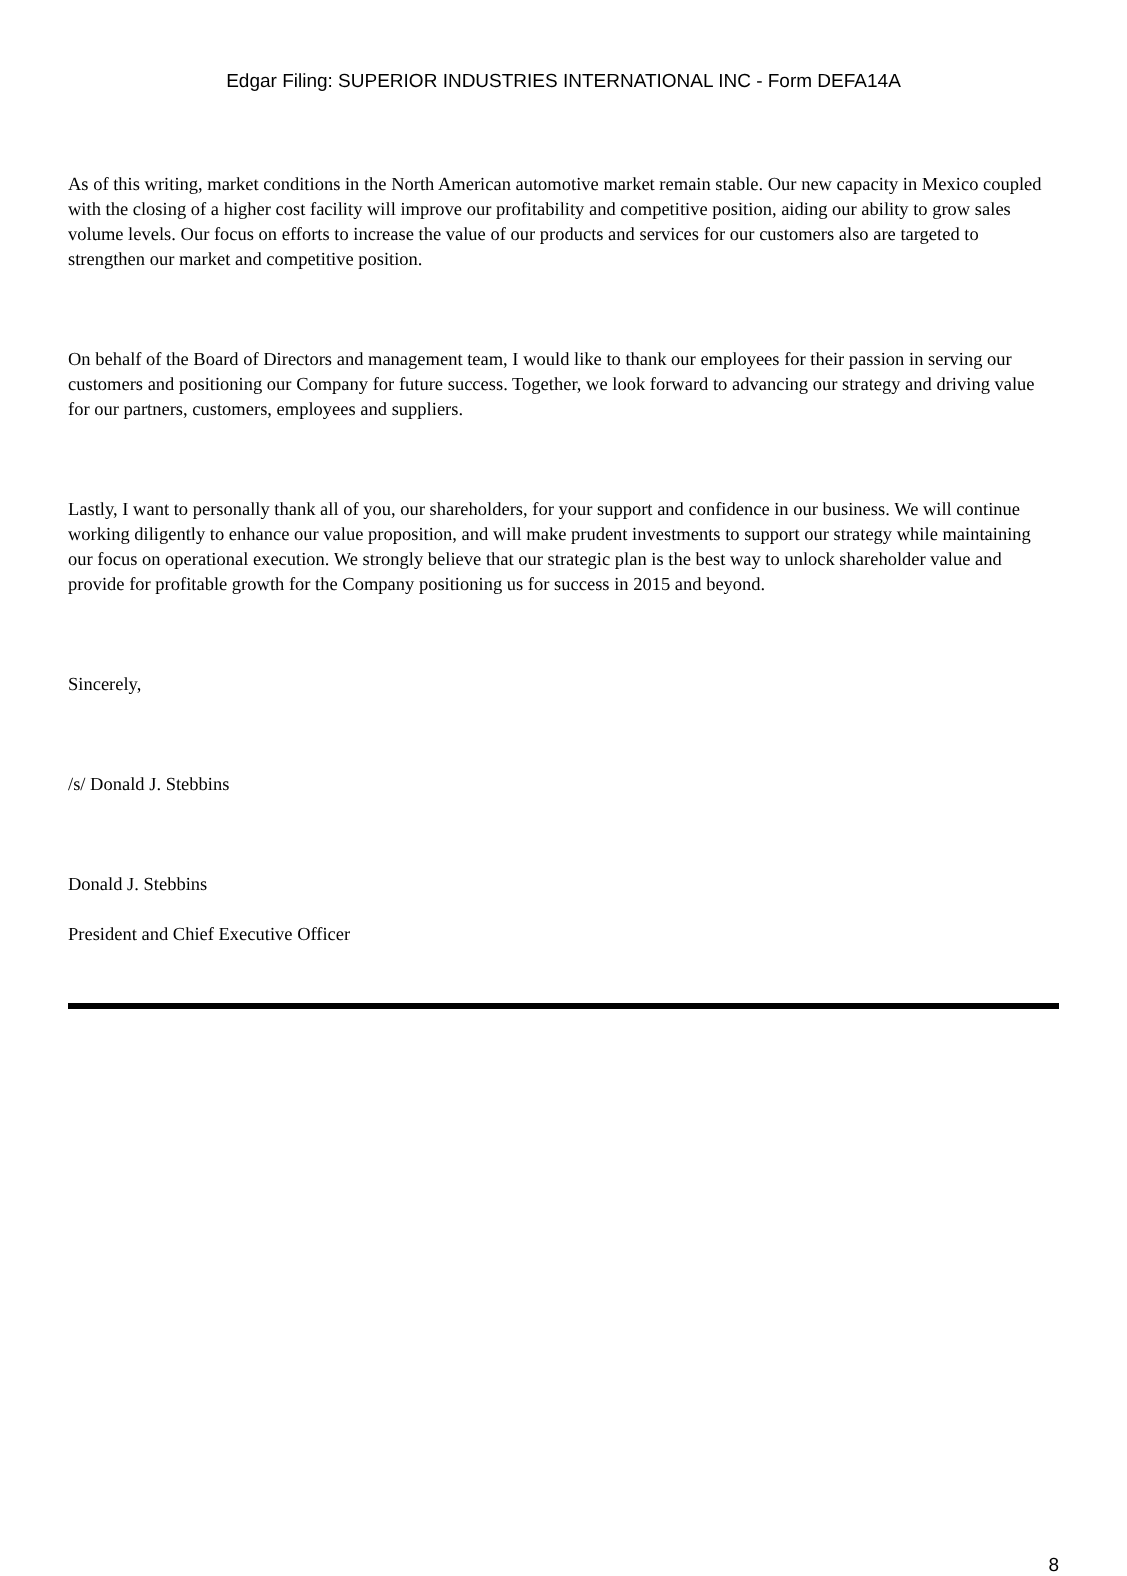Edgar Filing: SUPERIOR INDUSTRIES INTERNATIONAL INC - Form DEFA14A
As of this writing, market conditions in the North American automotive market remain stable. Our new capacity in Mexico coupled with the closing of a higher cost facility will improve our profitability and competitive position, aiding our ability to grow sales volume levels. Our focus on efforts to increase the value of our products and services for our customers also are targeted to strengthen our market and competitive position.
On behalf of the Board of Directors and management team, I would like to thank our employees for their passion in serving our customers and positioning our Company for future success. Together, we look forward to advancing our strategy and driving value for our partners, customers, employees and suppliers.
Lastly, I want to personally thank all of you, our shareholders, for your support and confidence in our business. We will continue working diligently to enhance our value proposition, and will make prudent investments to support our strategy while maintaining our focus on operational execution. We strongly believe that our strategic plan is the best way to unlock shareholder value and provide for profitable growth for the Company positioning us for success in 2015 and beyond.
Sincerely,
/s/ Donald J. Stebbins
Donald J. Stebbins
President and Chief Executive Officer
8